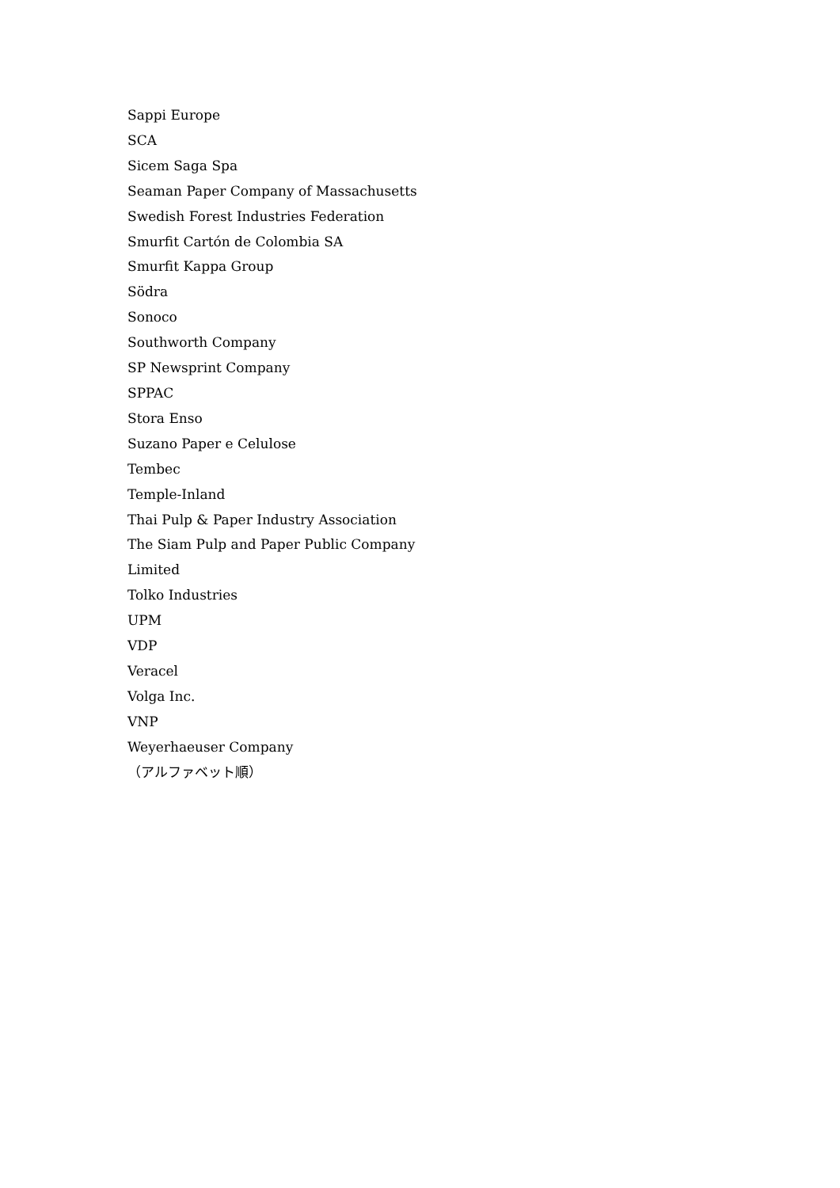Sappi Europe
SCA
Sicem Saga Spa
Seaman Paper Company of Massachusetts
Swedish Forest Industries Federation
Smurfit Cartón de Colombia SA
Smurfit Kappa Group
Södra
Sonoco
Southworth Company
SP Newsprint Company
SPPAC
Stora Enso
Suzano Paper e Celulose
Tembec
Temple-Inland
Thai Pulp & Paper Industry Association
The Siam Pulp and Paper Public Company
Limited
Tolko Industries
UPM
VDP
Veracel
Volga Inc.
VNP
Weyerhaeuser Company
（アルファベット順）